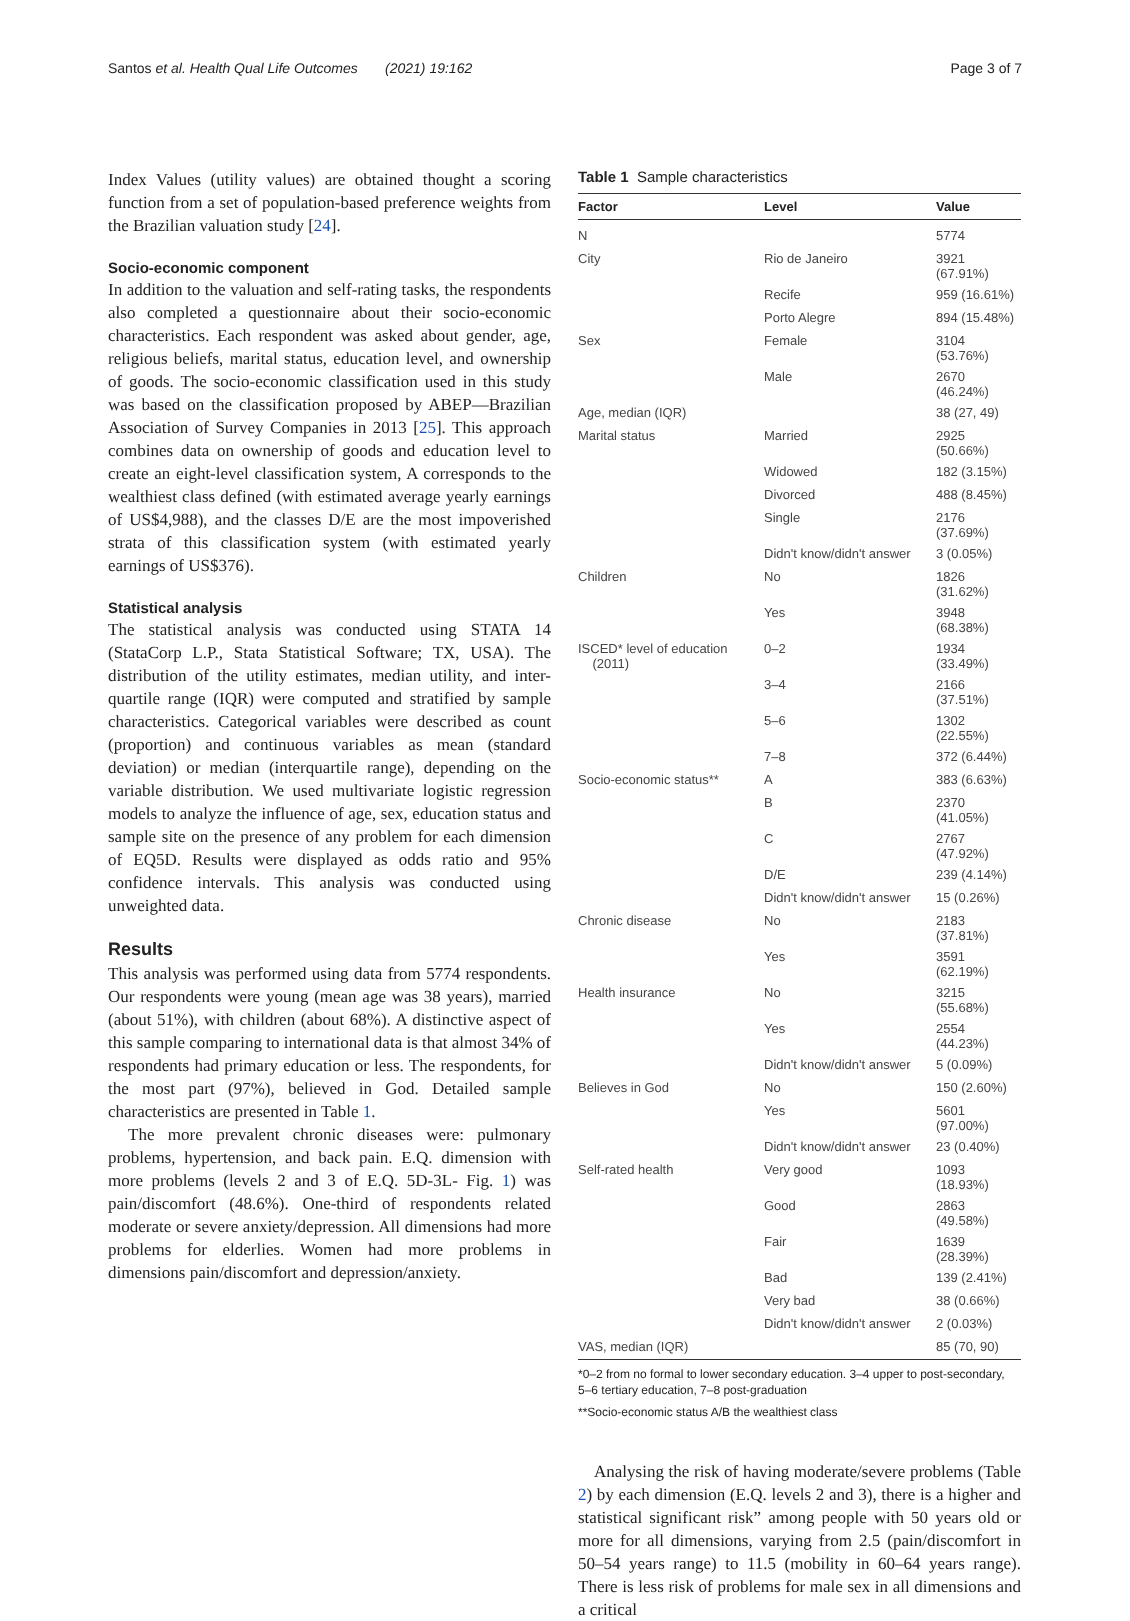Santos et al. Health Qual Life Outcomes (2021) 19:162 Page 3 of 7
Index Values (utility values) are obtained thought a scoring function from a set of population-based preference weights from the Brazilian valuation study [24].
Socio-economic component
In addition to the valuation and self-rating tasks, the respondents also completed a questionnaire about their socio-economic characteristics. Each respondent was asked about gender, age, religious beliefs, marital status, education level, and ownership of goods. The socio-economic classification used in this study was based on the classification proposed by ABEP—Brazilian Association of Survey Companies in 2013 [25]. This approach combines data on ownership of goods and education level to create an eight-level classification system, A corresponds to the wealthiest class defined (with estimated average yearly earnings of US$4,988), and the classes D/E are the most impoverished strata of this classification system (with estimated yearly earnings of US$376).
Statistical analysis
The statistical analysis was conducted using STATA 14 (StataCorp L.P., Stata Statistical Software; TX, USA). The distribution of the utility estimates, median utility, and inter-quartile range (IQR) were computed and stratified by sample characteristics. Categorical variables were described as count (proportion) and continuous variables as mean (standard deviation) or median (interquartile range), depending on the variable distribution. We used multivariate logistic regression models to analyze the influence of age, sex, education status and sample site on the presence of any problem for each dimension of EQ5D. Results were displayed as odds ratio and 95% confidence intervals. This analysis was conducted using unweighted data.
Results
This analysis was performed using data from 5774 respondents. Our respondents were young (mean age was 38 years), married (about 51%), with children (about 68%). A distinctive aspect of this sample comparing to international data is that almost 34% of respondents had primary education or less. The respondents, for the most part (97%), believed in God. Detailed sample characteristics are presented in Table 1.
The more prevalent chronic diseases were: pulmonary problems, hypertension, and back pain. E.Q. dimension with more problems (levels 2 and 3 of E.Q. 5D-3L- Fig. 1) was pain/discomfort (48.6%). One-third of respondents related moderate or severe anxiety/depression. All dimensions had more problems for elderlies. Women had more problems in dimensions pain/discomfort and depression/anxiety.
Table 1 Sample characteristics
| Factor | Level | Value |
| --- | --- | --- |
| N | | 5774 |
| City | Rio de Janeiro | 3921 (67.91%) |
| | Recife | 959 (16.61%) |
| | Porto Alegre | 894 (15.48%) |
| Sex | Female | 3104 (53.76%) |
| | Male | 2670 (46.24%) |
| Age, median (IQR) | | 38 (27, 49) |
| Marital status | Married | 2925 (50.66%) |
| | Widowed | 182 (3.15%) |
| | Divorced | 488 (8.45%) |
| | Single | 2176 (37.69%) |
| | Didn't know/didn't answer | 3 (0.05%) |
| Children | No | 1826 (31.62%) |
| | Yes | 3948 (68.38%) |
| ISCED* level of education (2011) | 0–2 | 1934 (33.49%) |
| | 3–4 | 2166 (37.51%) |
| | 5–6 | 1302 (22.55%) |
| | 7–8 | 372 (6.44%) |
| Socio-economic status** | A | 383 (6.63%) |
| | B | 2370 (41.05%) |
| | C | 2767 (47.92%) |
| | D/E | 239 (4.14%) |
| | Didn't know/didn't answer | 15 (0.26%) |
| Chronic disease | No | 2183 (37.81%) |
| | Yes | 3591 (62.19%) |
| Health insurance | No | 3215 (55.68%) |
| | Yes | 2554 (44.23%) |
| | Didn't know/didn't answer | 5 (0.09%) |
| Believes in God | No | 150 (2.60%) |
| | Yes | 5601 (97.00%) |
| | Didn't know/didn't answer | 23 (0.40%) |
| Self-rated health | Very good | 1093 (18.93%) |
| | Good | 2863 (49.58%) |
| | Fair | 1639 (28.39%) |
| | Bad | 139 (2.41%) |
| | Very bad | 38 (0.66%) |
| | Didn't know/didn't answer | 2 (0.03%) |
| VAS, median (IQR) | | 85 (70, 90) |
*0–2 from no formal to lower secondary education. 3–4 upper to post-secondary, 5–6 tertiary education, 7–8 post-graduation
**Socio-economic status A/B the wealthiest class
Analysing the risk of having moderate/severe problems (Table 2) by each dimension (E.Q. levels 2 and 3), there is a higher and statistical significant risk” among people with 50 years old or more for all dimensions, varying from 2.5 (pain/discomfort in 50–54 years range) to 11.5 (mobility in 60–64 years range). There is less risk of problems for male sex in all dimensions and a critical